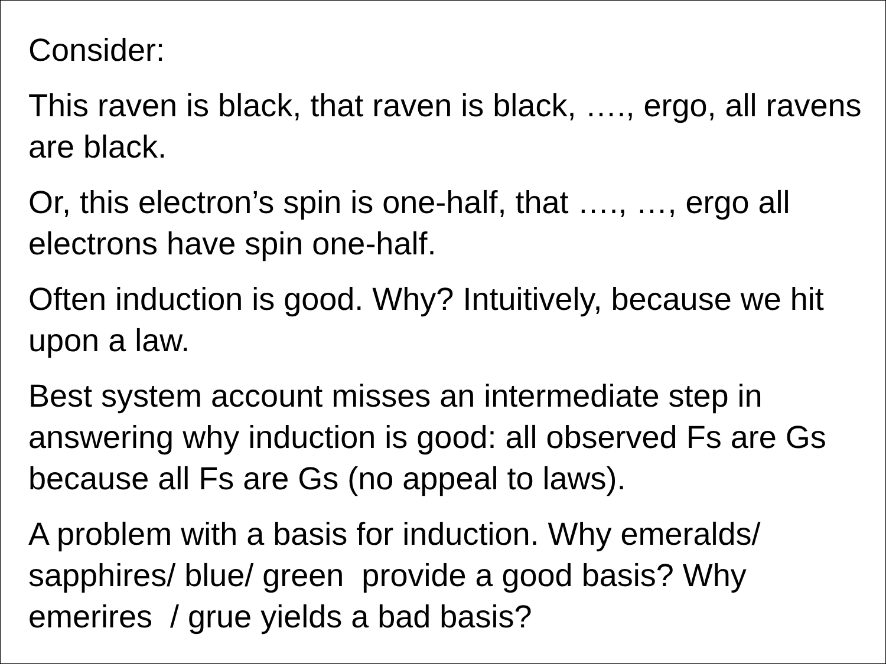Consider:
This raven is black, that raven is black, …., ergo, all ravens are black.
Or, this electron’s spin is one-half, that …., …, ergo all electrons have spin one-half.
Often induction is good. Why? Intuitively, because we hit upon a law.
Best system account misses an intermediate step in answering why induction is good: all observed Fs are Gs because all Fs are Gs (no appeal to laws).
A problem with a basis for induction. Why emeralds/ sapphires/ blue/ green provide a good basis? Why emerires / grue yields a bad basis?